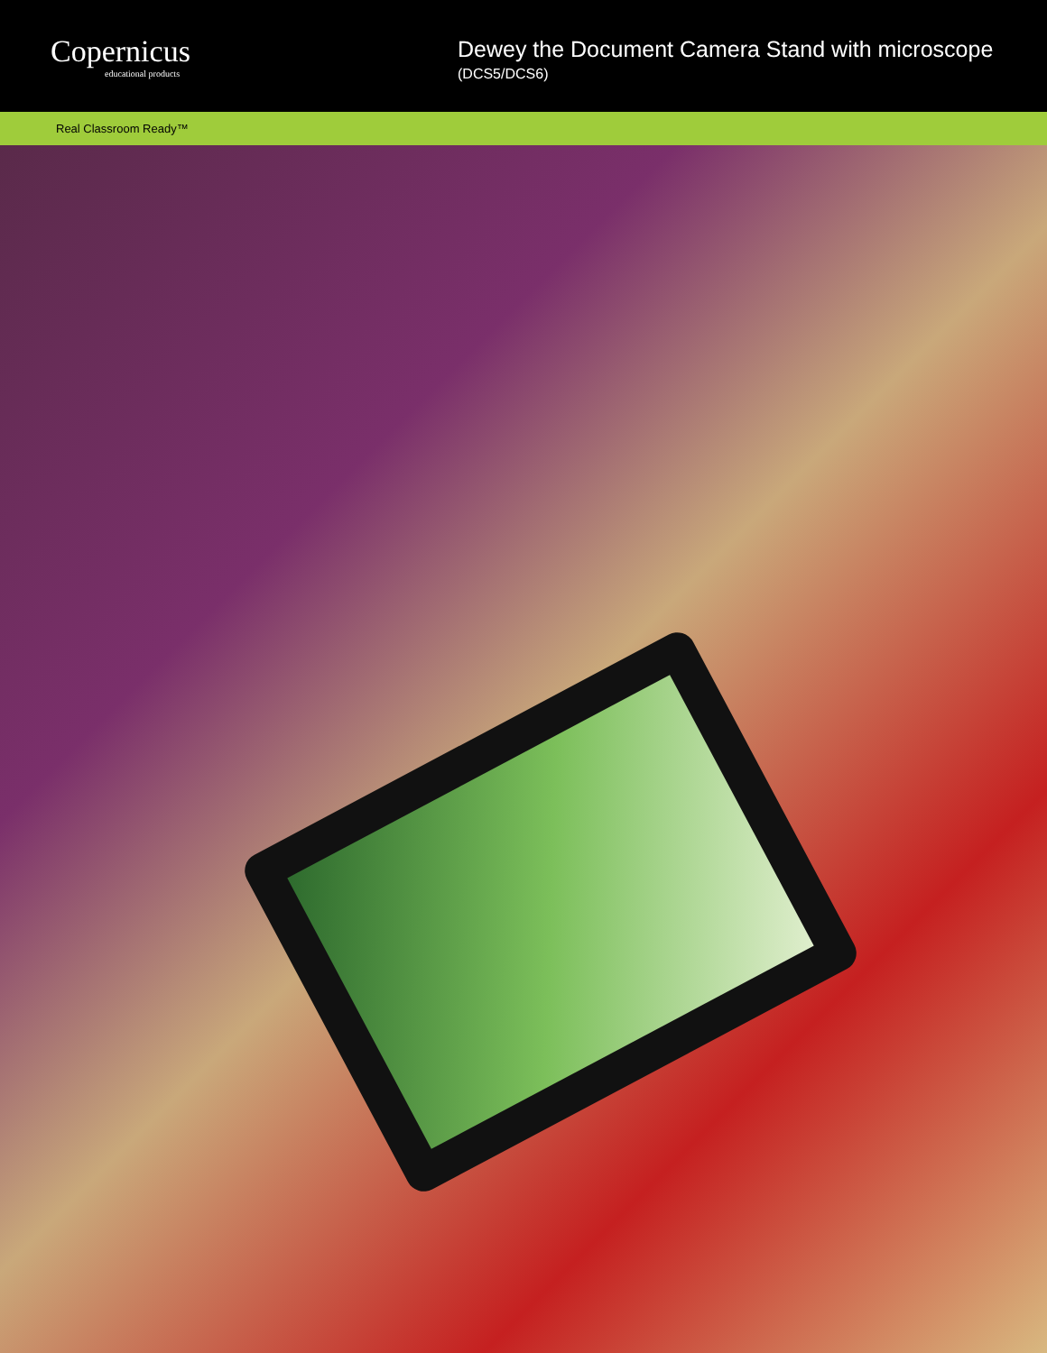Copernicus
educational products
Dewey the Document Camera Stand with microscope
(DCS5/DCS6)
Real Classroom Ready™